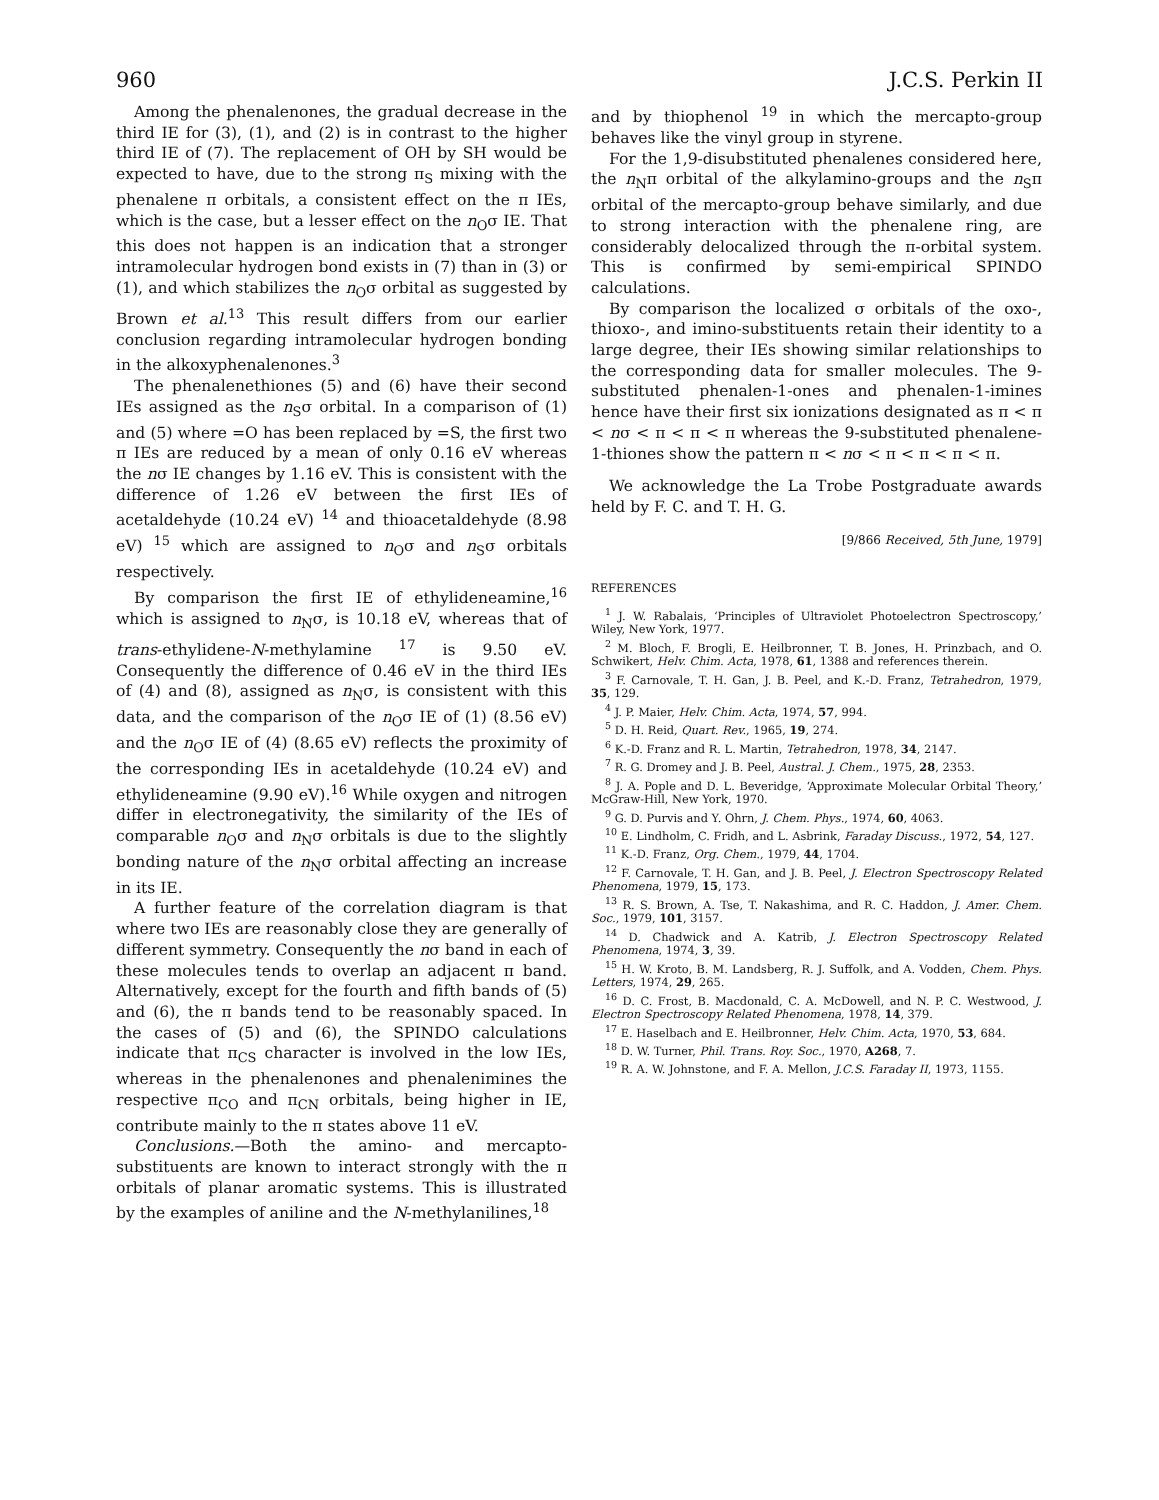960 J.C.S. Perkin II
Among the phenalenones, the gradual decrease in the third IE for (3), (1), and (2) is in contrast to the higher third IE of (7). The replacement of OH by SH would be expected to have, due to the strong π<sub>S</sub> mixing with the phenalene π orbitals, a consistent effect on the π IEs, which is the case, but a lesser effect on the n<sub>O</sub>σ IE. That this does not happen is an indication that a stronger intramolecular hydrogen bond exists in (7) than in (3) or (1), and which stabilizes the n<sub>O</sub>σ orbital as suggested by Brown et al.<sup>13</sup> This result differs from our earlier conclusion regarding intramolecular hydrogen bonding in the alkoxyphenalenones.<sup>3</sup>
The phenalenethiones (5) and (6) have their second IEs assigned as the n<sub>S</sub>σ orbital. In a comparison of (1) and (5) where =O has been replaced by =S, the first two π IEs are reduced by a mean of only 0.16 eV whereas the nσ IE changes by 1.16 eV. This is consistent with the difference of 1.26 eV between the first IEs of acetaldehyde (10.24 eV) <sup>14</sup> and thioacetaldehyde (8.98 eV) <sup>15</sup> which are assigned to n<sub>O</sub>σ and n<sub>S</sub>σ orbitals respectively.
By comparison the first IE of ethylideneamine,<sup>16</sup> which is assigned to n<sub>N</sub>σ, is 10.18 eV, whereas that of trans-ethylidene-N-methylamine <sup>17</sup> is 9.50 eV. Consequently the difference of 0.46 eV in the third IEs of (4) and (8), assigned as n<sub>N</sub>σ, is consistent with this data, and the comparison of the n<sub>O</sub>σ IE of (1) (8.56 eV) and the n<sub>O</sub>σ IE of (4) (8.65 eV) reflects the proximity of the corresponding IEs in acetaldehyde (10.24 eV) and ethylideneamine (9.90 eV).<sup>16</sup> While oxygen and nitrogen differ in electronegativity, the similarity of the IEs of comparable n<sub>O</sub>σ and n<sub>N</sub>σ orbitals is due to the slightly bonding nature of the n<sub>N</sub>σ orbital affecting an increase in its IE.
A further feature of the correlation diagram is that where two IEs are reasonably close they are generally of different symmetry. Consequently the nσ band in each of these molecules tends to overlap an adjacent π band. Alternatively, except for the fourth and fifth bands of (5) and (6), the π bands tend to be reasonably spaced. In the cases of (5) and (6), the SPINDO calculations indicate that π<sub>CS</sub> character is involved in the low IEs, whereas in the phenalenones and phenalenimines the respective π<sub>CO</sub> and π<sub>CN</sub> orbitals, being higher in IE, contribute mainly to the π states above 11 eV.
Conclusions.—Both the amino- and mercapto-substituents are known to interact strongly with the π orbitals of planar aromatic systems. This is illustrated by the examples of aniline and the N-methylanilines,<sup>18</sup>
and by thiophenol <sup>19</sup> in which the mercapto-group behaves like the vinyl group in styrene.
For the 1,9-disubstituted phenalenes considered here, the n<sub>N</sub>π orbital of the alkylamino-groups and the n<sub>S</sub>π orbital of the mercapto-group behave similarly, and due to strong interaction with the phenalene ring, are considerably delocalized through the π-orbital system. This is confirmed by semi-empirical SPINDO calculations.
By comparison the localized σ orbitals of the oxo-, thioxo-, and imino-substituents retain their identity to a large degree, their IEs showing similar relationships to the corresponding data for smaller molecules. The 9-substituted phenalen-1-ones and phenalen-1-imines hence have their first six ionizations designated as π < π < nσ < π < π < π whereas the 9-substituted phenalene-1-thiones show the pattern π < nσ < π < π < π < π.
We acknowledge the La Trobe Postgraduate awards held by F. C. and T. H. G.
[9/866 Received, 5th June, 1979]
REFERENCES
<sup>1</sup> J. W. Rabalais, ‘Principles of Ultraviolet Photoelectron Spectroscopy,’ Wiley, New York, 1977.
<sup>2</sup> M. Bloch, F. Brogli, E. Heilbronner, T. B. Jones, H. Prinzbach, and O. Schwikert, Helv. Chim. Acta, 1978, 61, 1388 and references therein.
<sup>3</sup> F. Carnovale, T. H. Gan, J. B. Peel, and K.-D. Franz, Tetrahedron, 1979, 35, 129.
<sup>4</sup> J. P. Maier, Helv. Chim. Acta, 1974, 57, 994.
<sup>5</sup> D. H. Reid, Quart. Rev., 1965, 19, 274.
<sup>6</sup> K.-D. Franz and R. L. Martin, Tetrahedron, 1978, 34, 2147.
<sup>7</sup> R. G. Dromey and J. B. Peel, Austral. J. Chem., 1975, 28, 2353.
<sup>8</sup> J. A. Pople and D. L. Beveridge, ‘Approximate Molecular Orbital Theory,’ McGraw-Hill, New York, 1970.
<sup>9</sup> G. D. Purvis and Y. Ohrn, J. Chem. Phys., 1974, 60, 4063.
<sup>10</sup> E. Lindholm, C. Fridh, and L. Asbrink, Faraday Discuss., 1972, 54, 127.
<sup>11</sup> K.-D. Franz, Org. Chem., 1979, 44, 1704.
<sup>12</sup> F. Carnovale, T. H. Gan, and J. B. Peel, J. Electron Spectroscopy Related Phenomena, 1979, 15, 173.
<sup>13</sup> R. S. Brown, A. Tse, T. Nakashima, and R. C. Haddon, J. Amer. Chem. Soc., 1979, 101, 3157.
<sup>14</sup> D. Chadwick and A. Katrib, J. Electron Spectroscopy Related Phenomena, 1974, 3, 39.
<sup>15</sup> H. W. Kroto, B. M. Landsberg, R. J. Suffolk, and A. Vodden, Chem. Phys. Letters, 1974, 29, 265.
<sup>16</sup> D. C. Frost, B. Macdonald, C. A. McDowell, and N. P. C. Westwood, J. Electron Spectroscopy Related Phenomena, 1978, 14, 379.
<sup>17</sup> E. Haselbach and E. Heilbronner, Helv. Chim. Acta, 1970, 53, 684.
<sup>18</sup> D. W. Turner, Phil. Trans. Roy. Soc., 1970, A268, 7.
<sup>19</sup> R. A. W. Johnstone, and F. A. Mellon, J.C.S. Faraday II, 1973, 1155.